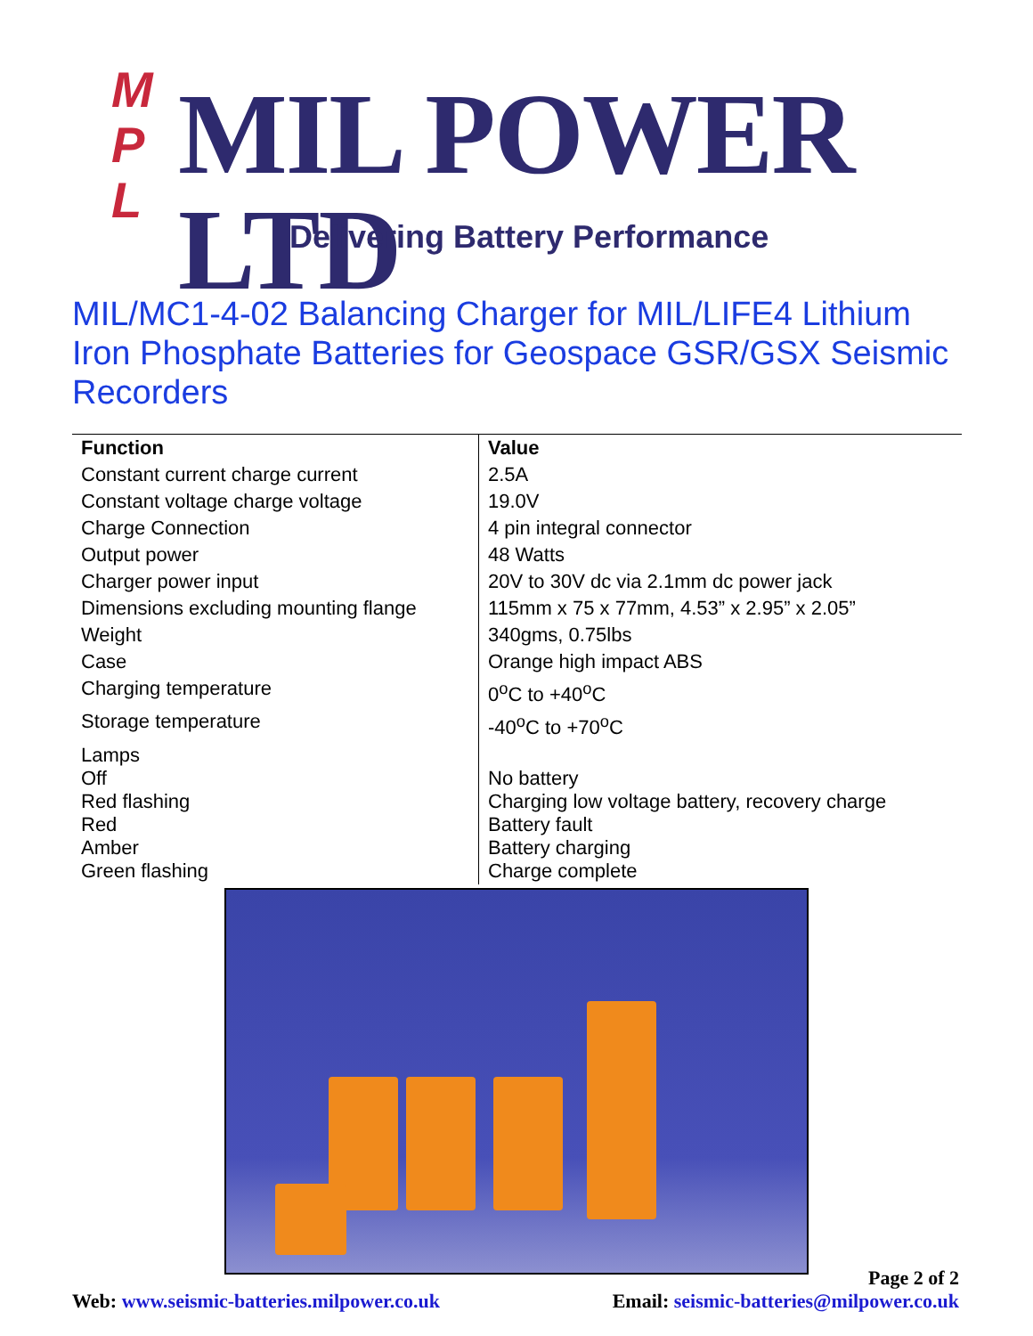M
P
L
MIL POWER LTD
Delivering Battery Performance
MIL/MC1-4-02 Balancing Charger for MIL/LIFE4 Lithium Iron Phosphate Batteries for Geospace GSR/GSX Seismic Recorders
| Function | Value |
| --- | --- |
| Constant current charge current | 2.5A |
| Constant voltage charge voltage | 19.0V |
| Charge Connection | 4 pin integral connector |
| Output power | 48 Watts |
| Charger power input | 20V to 30V dc via 2.1mm dc power jack |
| Dimensions excluding mounting flange | 115mm x 75 x 77mm, 4.53” x 2.95” x 2.05” |
| Weight | 340gms, 0.75lbs |
| Case | Orange high impact ABS |
| Charging temperature | 0<sup>o</sup>C to +40<sup>o</sup>C |
| Storage temperature | -40<sup>o</sup>C to +70<sup>o</sup>C |
| Lamps Off Red flashing Red Amber Green flashing | No battery Charging low voltage battery, recovery charge Battery fault Battery charging Charge complete |
Page 2 of 2
Web: www.seismic-batteries.milpower.co.uk Email: seismic-batteries@milpower.co.uk